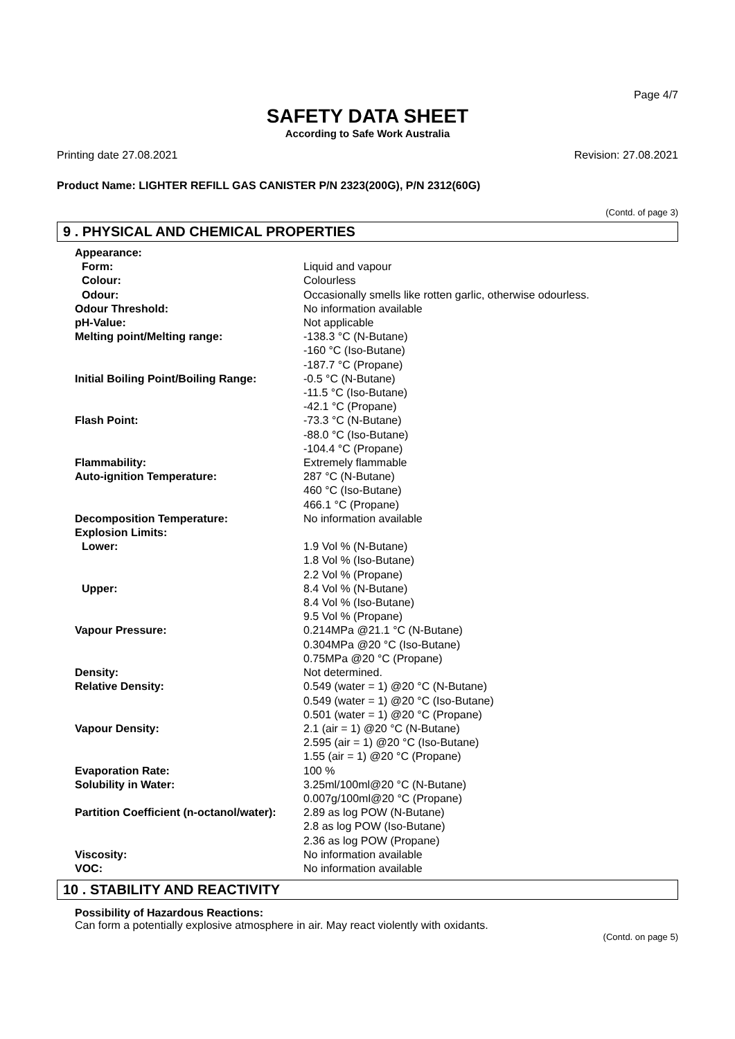Page 4/7
SAFETY DATA SHEET
According to Safe Work Australia
Printing date 27.08.2021 Revision: 27.08.2021
Product Name: LIGHTER REFILL GAS CANISTER P/N 2323(200G), P/N 2312(60G)
(Contd. of page 3)
9 . PHYSICAL AND CHEMICAL PROPERTIES
| Appearance: | |
| Form: | Liquid and vapour |
| Colour: | Colourless |
| Odour: | Occasionally smells like rotten garlic, otherwise odourless. |
| Odour Threshold: | No information available |
| pH-Value: | Not applicable |
| Melting point/Melting range: | -138.3 °C (N-Butane) -160 °C (Iso-Butane) -187.7 °C (Propane) |
| Initial Boiling Point/Boiling Range: | -0.5 °C (N-Butane) -11.5 °C (Iso-Butane) -42.1 °C (Propane) |
| Flash Point: | -73.3 °C (N-Butane) -88.0 °C (Iso-Butane) -104.4 °C (Propane) |
| Flammability: | Extremely flammable |
| Auto-ignition Temperature: | 287 °C (N-Butane) 460 °C (Iso-Butane) 466.1 °C (Propane) |
| Decomposition Temperature: | No information available |
| Explosion Limits: | |
| Lower: | 1.9 Vol % (N-Butane) 1.8 Vol % (Iso-Butane) 2.2 Vol % (Propane) |
| Upper: | 8.4 Vol % (N-Butane) 8.4 Vol % (Iso-Butane) 9.5 Vol % (Propane) |
| Vapour Pressure: | 0.214MPa @21.1 °C (N-Butane) 0.304MPa @20 °C (Iso-Butane) 0.75MPa @20 °C (Propane) |
| Density: | Not determined. |
| Relative Density: | 0.549 (water = 1) @20 °C (N-Butane) 0.549 (water = 1) @20 °C (Iso-Butane) 0.501 (water = 1) @20 °C (Propane) |
| Vapour Density: | 2.1 (air = 1) @20 °C (N-Butane) 2.595 (air = 1) @20 °C (Iso-Butane) 1.55 (air = 1) @20 °C (Propane) |
| Evaporation Rate: | 100 % |
| Solubility in Water: | 3.25ml/100ml@20 °C (N-Butane) 0.007g/100ml@20 °C (Propane) |
| Partition Coefficient (n-octanol/water): | 2.89 as log POW (N-Butane) 2.8 as log POW (Iso-Butane) 2.36 as log POW (Propane) |
| Viscosity: | No information available |
| VOC: | No information available |
10 . STABILITY AND REACTIVITY
Possibility of Hazardous Reactions:
Can form a potentially explosive atmosphere in air. May react violently with oxidants.
(Contd. on page 5)